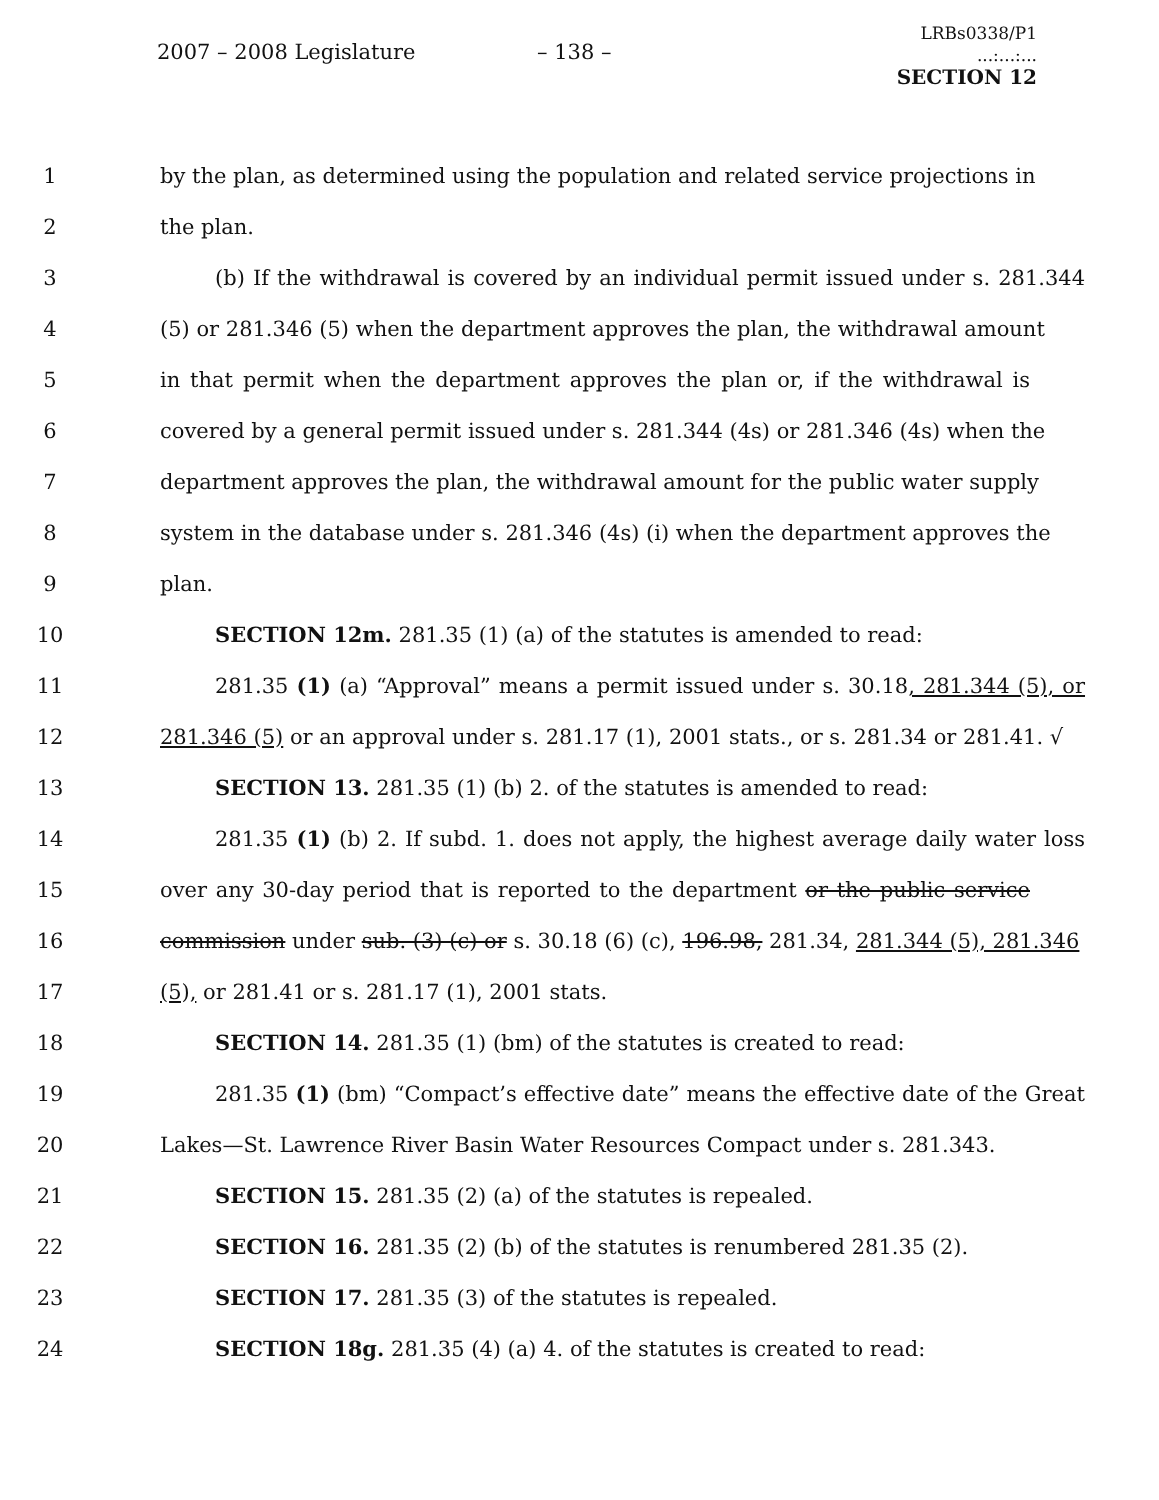2007 – 2008 Legislature – 138 –
LRBs0338/P1
...:...:...
SECTION 12
1 by the plan, as determined using the population and related service projections in
2 the plan.
3 (b) If the withdrawal is covered by an individual permit issued under s. 281.344
4 (5) or 281.346 (5) when the department approves the plan, the withdrawal amount
5 in that permit when the department approves the plan or, if the withdrawal is
6 covered by a general permit issued under s. 281.344 (4s) or 281.346 (4s) when the
7 department approves the plan, the withdrawal amount for the public water supply
8 system in the database under s. 281.346 (4s) (i) when the department approves the
9 plan.
10 SECTION 12m. 281.35 (1) (a) of the statutes is amended to read:
11 281.35 (1) (a) “Approval” means a permit issued under s. 30.18, 281.344 (5), or
12 281.346 (5) or an approval under s. 281.17 (1), 2001 stats., or s. 281.34 or 281.41. √
13 SECTION 13. 281.35 (1) (b) 2. of the statutes is amended to read:
14 281.35 (1) (b) 2. If subd. 1. does not apply, the highest average daily water loss
15 over any 30-day period that is reported to the department or the public service
16 commission under sub. (3) (c) or s. 30.18 (6) (c), 196.98, 281.34, 281.344 (5), 281.346
17 (5), or 281.41 or s. 281.17 (1), 2001 stats.
18 SECTION 14. 281.35 (1) (bm) of the statutes is created to read:
19 281.35 (1) (bm) “Compact’s effective date” means the effective date of the Great
20 Lakes—St. Lawrence River Basin Water Resources Compact under s. 281.343.
21 SECTION 15. 281.35 (2) (a) of the statutes is repealed.
22 SECTION 16. 281.35 (2) (b) of the statutes is renumbered 281.35 (2).
23 SECTION 17. 281.35 (3) of the statutes is repealed.
24 SECTION 18g. 281.35 (4) (a) 4. of the statutes is created to read: